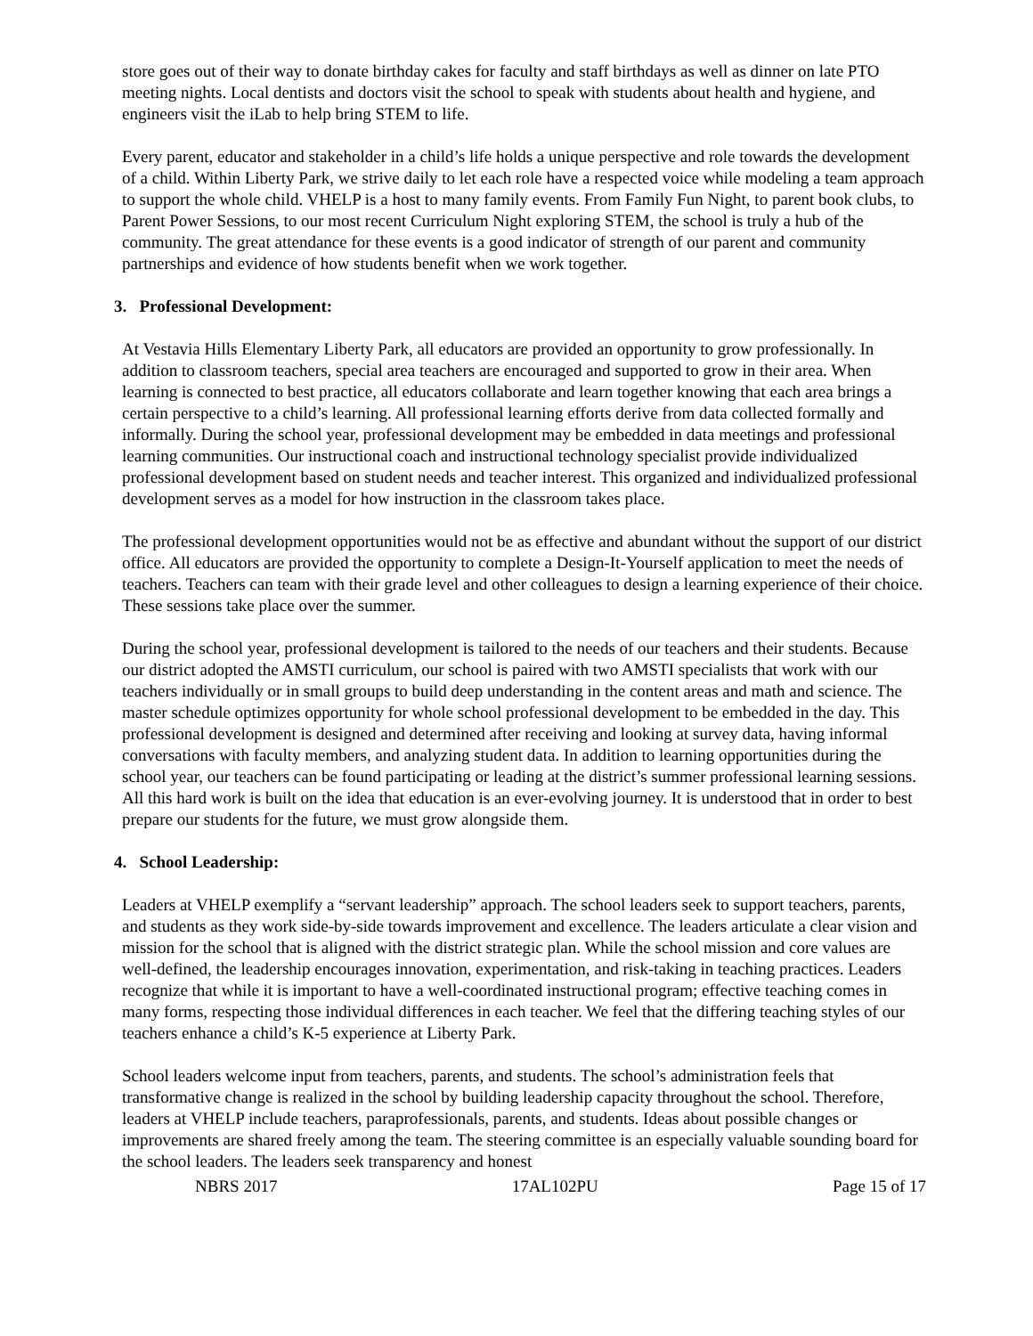store goes out of their way to donate birthday cakes for faculty and staff birthdays as well as dinner on late PTO meeting nights. Local dentists and doctors visit the school to speak with students about health and hygiene, and engineers visit the iLab to help bring STEM to life.
Every parent, educator and stakeholder in a child’s life holds a unique perspective and role towards the development of a child. Within Liberty Park, we strive daily to let each role have a respected voice while modeling a team approach to support the whole child. VHELP is a host to many family events. From Family Fun Night, to parent book clubs, to Parent Power Sessions, to our most recent Curriculum Night exploring STEM, the school is truly a hub of the community. The great attendance for these events is a good indicator of strength of our parent and community partnerships and evidence of how students benefit when we work together.
3. Professional Development:
At Vestavia Hills Elementary Liberty Park, all educators are provided an opportunity to grow professionally. In addition to classroom teachers, special area teachers are encouraged and supported to grow in their area. When learning is connected to best practice, all educators collaborate and learn together knowing that each area brings a certain perspective to a child’s learning. All professional learning efforts derive from data collected formally and informally. During the school year, professional development may be embedded in data meetings and professional learning communities. Our instructional coach and instructional technology specialist provide individualized professional development based on student needs and teacher interest. This organized and individualized professional development serves as a model for how instruction in the classroom takes place.
The professional development opportunities would not be as effective and abundant without the support of our district office. All educators are provided the opportunity to complete a Design-It-Yourself application to meet the needs of teachers. Teachers can team with their grade level and other colleagues to design a learning experience of their choice. These sessions take place over the summer.
During the school year, professional development is tailored to the needs of our teachers and their students. Because our district adopted the AMSTI curriculum, our school is paired with two AMSTI specialists that work with our teachers individually or in small groups to build deep understanding in the content areas and math and science. The master schedule optimizes opportunity for whole school professional development to be embedded in the day. This professional development is designed and determined after receiving and looking at survey data, having informal conversations with faculty members, and analyzing student data. In addition to learning opportunities during the school year, our teachers can be found participating or leading at the district’s summer professional learning sessions. All this hard work is built on the idea that education is an ever-evolving journey. It is understood that in order to best prepare our students for the future, we must grow alongside them.
4. School Leadership:
Leaders at VHELP exemplify a “servant leadership” approach. The school leaders seek to support teachers, parents, and students as they work side-by-side towards improvement and excellence. The leaders articulate a clear vision and mission for the school that is aligned with the district strategic plan. While the school mission and core values are well-defined, the leadership encourages innovation, experimentation, and risk-taking in teaching practices. Leaders recognize that while it is important to have a well-coordinated instructional program; effective teaching comes in many forms, respecting those individual differences in each teacher. We feel that the differing teaching styles of our teachers enhance a child’s K-5 experience at Liberty Park.
School leaders welcome input from teachers, parents, and students. The school’s administration feels that transformative change is realized in the school by building leadership capacity throughout the school. Therefore, leaders at VHELP include teachers, paraprofessionals, parents, and students. Ideas about possible changes or improvements are shared freely among the team. The steering committee is an especially valuable sounding board for the school leaders. The leaders seek transparency and honest
NBRS 2017 17AL102PU Page 15 of 17